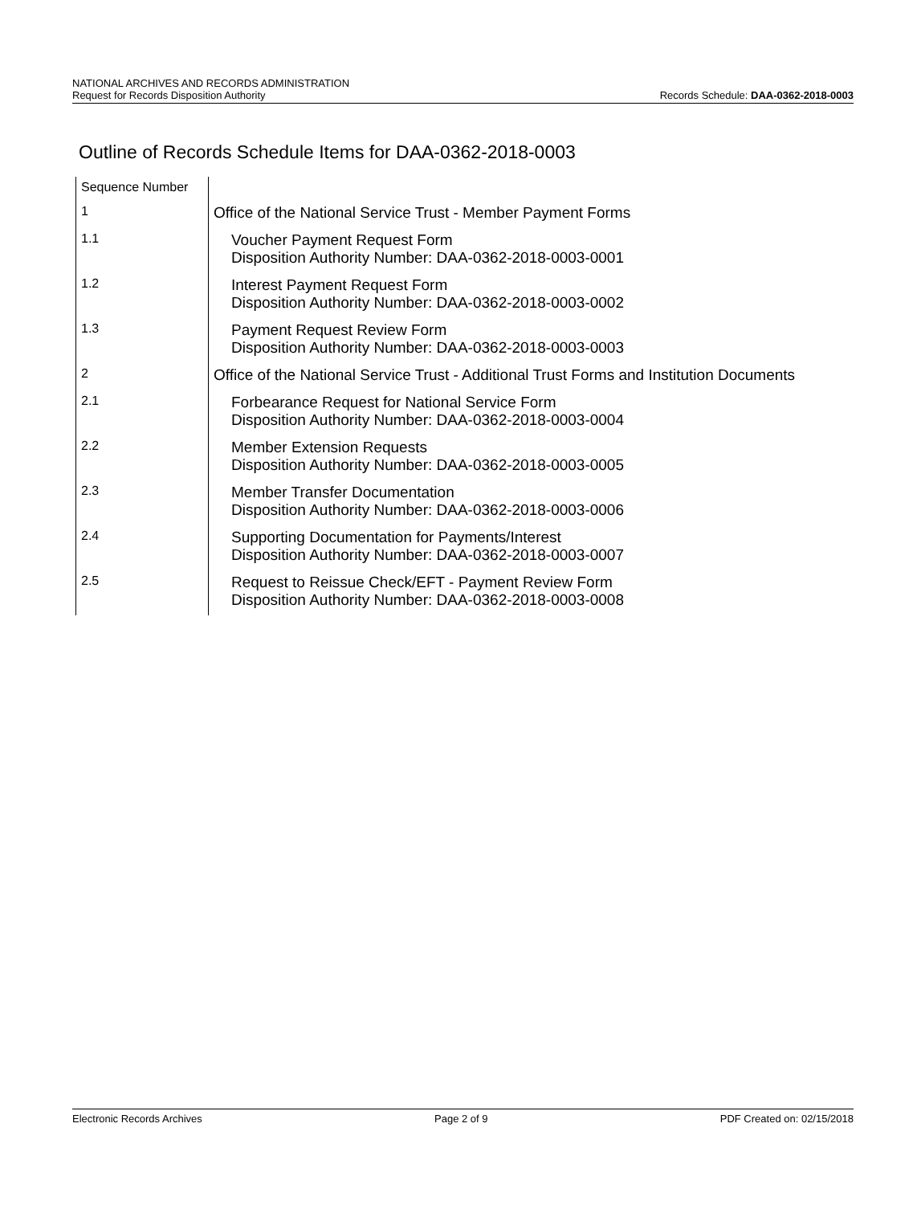NATIONAL ARCHIVES AND RECORDS ADMINISTRATION
Request for Records Disposition Authority Records Schedule: DAA-0362-2018-0003
Outline of Records Schedule Items for DAA-0362-2018-0003
| Sequence Number | |
| 1 | Office of the National Service Trust - Member Payment Forms |
| 1.1 | Voucher Payment Request Form Disposition Authority Number: DAA-0362-2018-0003-0001 |
| 1.2 | Interest Payment Request Form Disposition Authority Number: DAA-0362-2018-0003-0002 |
| 1.3 | Payment Request Review Form Disposition Authority Number: DAA-0362-2018-0003-0003 |
| 2 | Office of the National Service Trust - Additional Trust Forms and Institution Documents |
| 2.1 | Forbearance Request for National Service Form Disposition Authority Number: DAA-0362-2018-0003-0004 |
| 2.2 | Member Extension Requests Disposition Authority Number: DAA-0362-2018-0003-0005 |
| 2.3 | Member Transfer Documentation Disposition Authority Number: DAA-0362-2018-0003-0006 |
| 2.4 | Supporting Documentation for Payments/Interest Disposition Authority Number: DAA-0362-2018-0003-0007 |
| 2.5 | Request to Reissue Check/EFT - Payment Review Form Disposition Authority Number: DAA-0362-2018-0003-0008 |
Electronic Records Archives Page 2 of 9 PDF Created on: 02/15/2018